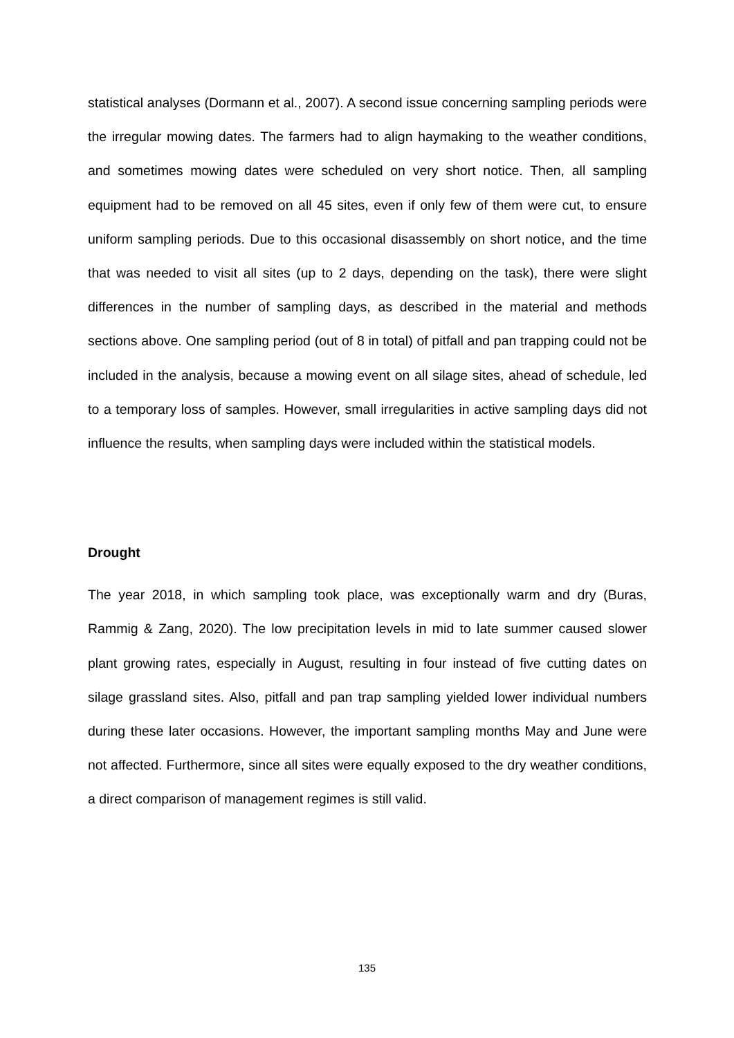statistical analyses (Dormann et al., 2007). A second issue concerning sampling periods were the irregular mowing dates. The farmers had to align haymaking to the weather conditions, and sometimes mowing dates were scheduled on very short notice. Then, all sampling equipment had to be removed on all 45 sites, even if only few of them were cut, to ensure uniform sampling periods. Due to this occasional disassembly on short notice, and the time that was needed to visit all sites (up to 2 days, depending on the task), there were slight differences in the number of sampling days, as described in the material and methods sections above. One sampling period (out of 8 in total) of pitfall and pan trapping could not be included in the analysis, because a mowing event on all silage sites, ahead of schedule, led to a temporary loss of samples. However, small irregularities in active sampling days did not influence the results, when sampling days were included within the statistical models.
Drought
The year 2018, in which sampling took place, was exceptionally warm and dry (Buras, Rammig & Zang, 2020). The low precipitation levels in mid to late summer caused slower plant growing rates, especially in August, resulting in four instead of five cutting dates on silage grassland sites. Also, pitfall and pan trap sampling yielded lower individual numbers during these later occasions. However, the important sampling months May and June were not affected. Furthermore, since all sites were equally exposed to the dry weather conditions, a direct comparison of management regimes is still valid.
135